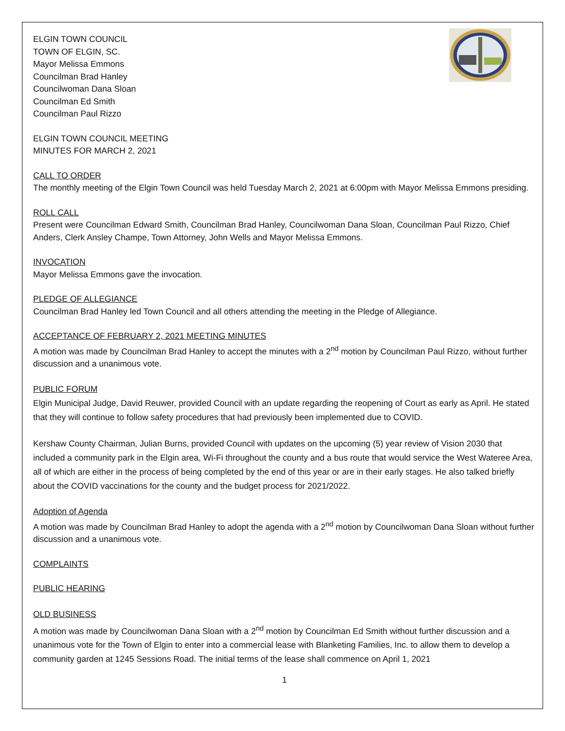ELGIN TOWN COUNCIL
TOWN OF ELGIN, SC.
Mayor Melissa Emmons
Councilman Brad Hanley
Councilwoman Dana Sloan
Councilman Ed Smith
Councilman Paul Rizzo
ELGIN TOWN COUNCIL MEETING
MINUTES FOR MARCH 2, 2021
CALL TO ORDER
The monthly meeting of the Elgin Town Council was held Tuesday March 2, 2021 at 6:00pm with Mayor Melissa Emmons presiding.
ROLL CALL
Present were Councilman Edward Smith, Councilman Brad Hanley, Councilwoman Dana Sloan, Councilman Paul Rizzo, Chief Anders, Clerk Ansley Champe, Town Attorney, John Wells and Mayor Melissa Emmons.
INVOCATION
Mayor Melissa Emmons gave the invocation.
PLEDGE OF ALLEGIANCE
Councilman Brad Hanley led Town Council and all others attending the meeting in the Pledge of Allegiance.
ACCEPTANCE OF FEBRUARY 2, 2021 MEETING MINUTES
A motion was made by Councilman Brad Hanley to accept the minutes with a 2<sup>nd</sup> motion by Councilman Paul Rizzo, without further discussion and a unanimous vote.
PUBLIC FORUM
Elgin Municipal Judge, David Reuwer, provided Council with an update regarding the reopening of Court as early as April. He stated that they will continue to follow safety procedures that had previously been implemented due to COVID.
Kershaw County Chairman, Julian Burns, provided Council with updates on the upcoming (5) year review of Vision 2030 that included a community park in the Elgin area, Wi-Fi throughout the county and a bus route that would service the West Wateree Area, all of which are either in the process of being completed by the end of this year or are in their early stages. He also talked briefly about the COVID vaccinations for the county and the budget process for 2021/2022.
Adoption of Agenda
A motion was made by Councilman Brad Hanley to adopt the agenda with a 2<sup>nd</sup> motion by Councilwoman Dana Sloan without further discussion and a unanimous vote.
COMPLAINTS
PUBLIC HEARING
OLD BUSINESS
A motion was made by Councilwoman Dana Sloan with a 2<sup>nd</sup> motion by Councilman Ed Smith without further discussion and a unanimous vote for the Town of Elgin to enter into a commercial lease with Blanketing Families, Inc. to allow them to develop a community garden at 1245 Sessions Road. The initial terms of the lease shall commence on April 1, 2021
1